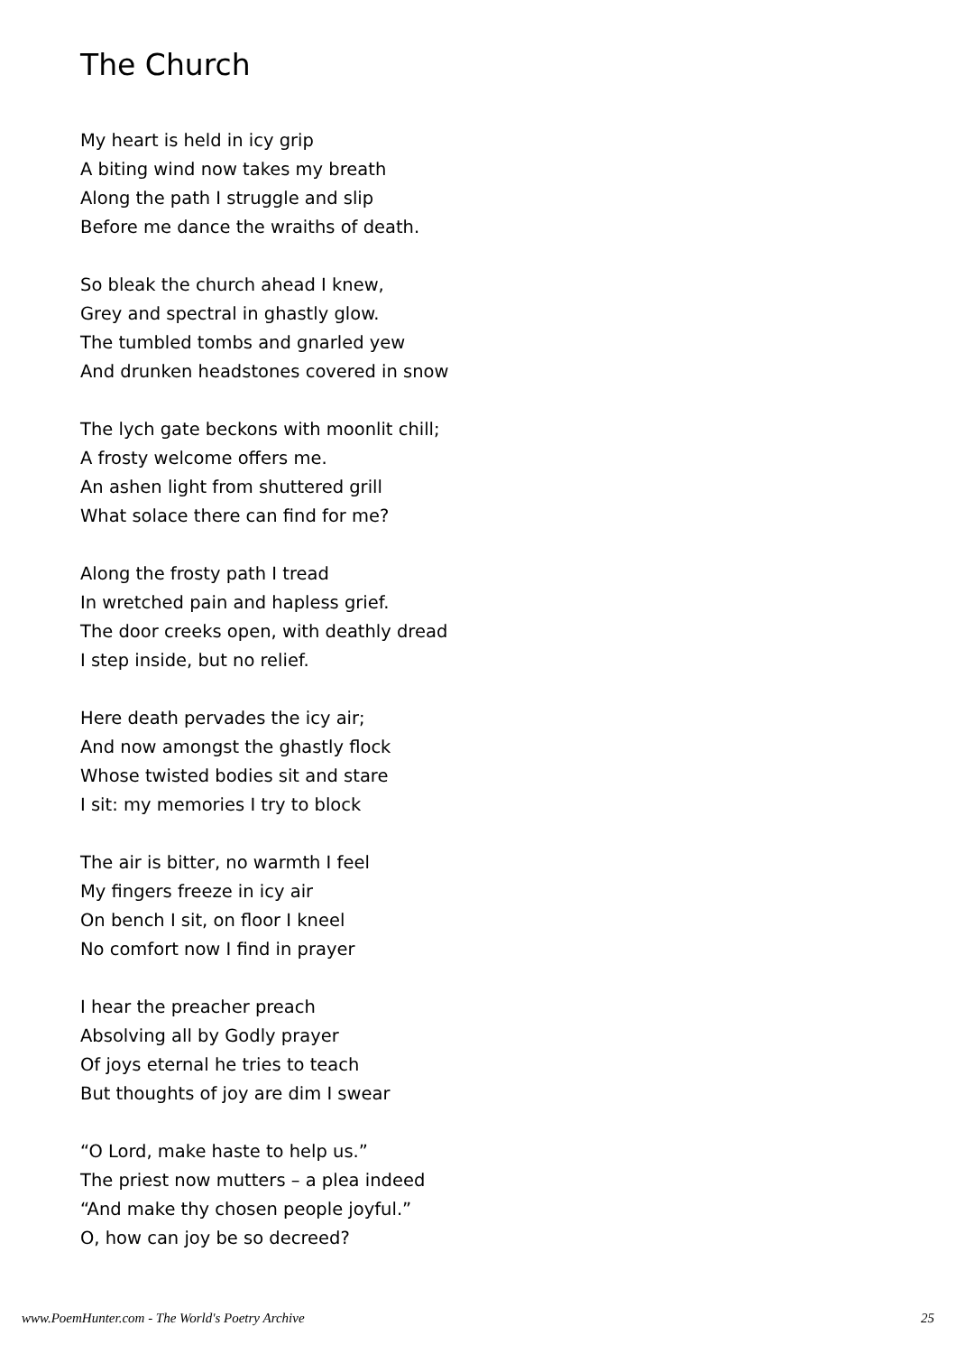The Church
My heart is held in icy grip
A biting wind now takes my breath
Along the path I struggle and slip
Before me dance the wraiths of death.
So bleak the church ahead I knew,
Grey and spectral in ghastly glow.
The tumbled tombs and gnarled yew
And drunken headstones covered in snow
The lych gate beckons with moonlit chill;
A frosty welcome offers me.
An ashen light from shuttered grill
What solace there can find for me?
Along the frosty path I tread
In wretched pain and hapless grief.
The door creeks open, with deathly dread
I step inside, but no relief.
Here death pervades the icy air;
And now amongst the ghastly flock
Whose twisted bodies sit and stare
I sit: my memories I try to block
The air is bitter, no warmth I feel
My fingers freeze in icy air
On bench I sit, on floor I kneel
No comfort now I find in prayer
I hear the preacher preach
Absolving all by Godly prayer
Of joys eternal he tries to teach
But thoughts of joy are dim I swear
“O Lord, make haste to help us.”
The priest now mutters – a plea indeed
“And make thy chosen people joyful.”
O, how can joy be so decreed?
www.PoemHunter.com - The World's Poetry Archive 25